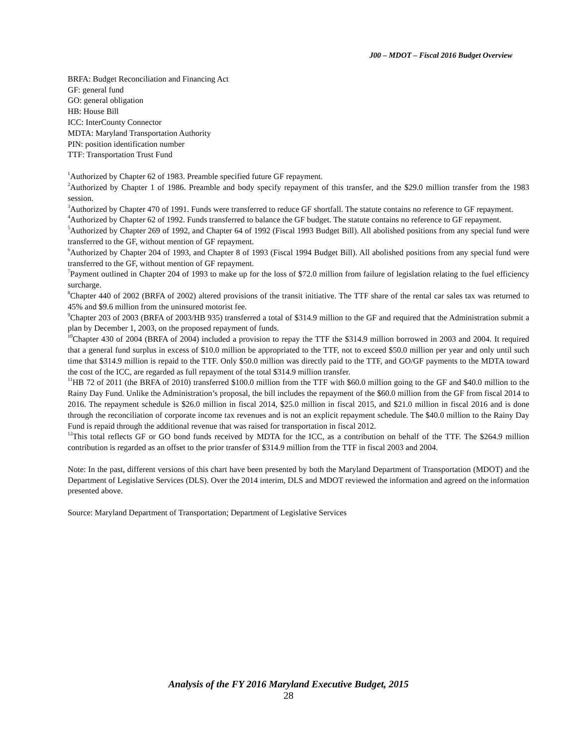J00 – MDOT – Fiscal 2016 Budget Overview
BRFA: Budget Reconciliation and Financing Act
GF: general fund
GO: general obligation
HB: House Bill
ICC: InterCounty Connector
MDTA: Maryland Transportation Authority
PIN: position identification number
TTF: Transportation Trust Fund
<sup>1</sup> Authorized by Chapter 62 of 1983. Preamble specified future GF repayment.
<sup>2</sup> Authorized by Chapter 1 of 1986. Preamble and body specify repayment of this transfer, and the $29.0 million transfer from the 1983 session.
<sup>3</sup> Authorized by Chapter 470 of 1991. Funds were transferred to reduce GF shortfall. The statute contains no reference to GF repayment.
<sup>4</sup> Authorized by Chapter 62 of 1992. Funds transferred to balance the GF budget. The statute contains no reference to GF repayment.
<sup>5</sup> Authorized by Chapter 269 of 1992, and Chapter 64 of 1992 (Fiscal 1993 Budget Bill). All abolished positions from any special fund were transferred to the GF, without mention of GF repayment.
<sup>6</sup> Authorized by Chapter 204 of 1993, and Chapter 8 of 1993 (Fiscal 1994 Budget Bill). All abolished positions from any special fund were transferred to the GF, without mention of GF repayment.
<sup>7</sup> Payment outlined in Chapter 204 of 1993 to make up for the loss of $72.0 million from failure of legislation relating to the fuel efficiency surcharge.
<sup>8</sup> Chapter 440 of 2002 (BRFA of 2002) altered provisions of the transit initiative. The TTF share of the rental car sales tax was returned to 45% and $9.6 million from the uninsured motorist fee.
<sup>9</sup> Chapter 203 of 2003 (BRFA of 2003/HB 935) transferred a total of $314.9 million to the GF and required that the Administration submit a plan by December 1, 2003, on the proposed repayment of funds.
<sup>10</sup> Chapter 430 of 2004 (BRFA of 2004) included a provision to repay the TTF the $314.9 million borrowed in 2003 and 2004. It required that a general fund surplus in excess of $10.0 million be appropriated to the TTF, not to exceed $50.0 million per year and only until such time that $314.9 million is repaid to the TTF. Only $50.0 million was directly paid to the TTF, and GO/GF payments to the MDTA toward the cost of the ICC, are regarded as full repayment of the total $314.9 million transfer.
<sup>11</sup>HB 72 of 2011 (the BRFA of 2010) transferred $100.0 million from the TTF with $60.0 million going to the GF and $40.0 million to the Rainy Day Fund. Unlike the Administration’s proposal, the bill includes the repayment of the $60.0 million from the GF from fiscal 2014 to 2016. The repayment schedule is $26.0 million in fiscal 2014, $25.0 million in fiscal 2015, and $21.0 million in fiscal 2016 and is done through the reconciliation of corporate income tax revenues and is not an explicit repayment schedule. The $40.0 million to the Rainy Day Fund is repaid through the additional revenue that was raised for transportation in fiscal 2012.
<sup>12</sup> This total reflects GF or GO bond funds received by MDTA for the ICC, as a contribution on behalf of the TTF. The $264.9 million contribution is regarded as an offset to the prior transfer of $314.9 million from the TTF in fiscal 2003 and 2004.
Note: In the past, different versions of this chart have been presented by both the Maryland Department of Transportation (MDOT) and the Department of Legislative Services (DLS). Over the 2014 interim, DLS and MDOT reviewed the information and agreed on the information presented above.
Source: Maryland Department of Transportation; Department of Legislative Services
Analysis of the FY 2016 Maryland Executive Budget, 2015
28